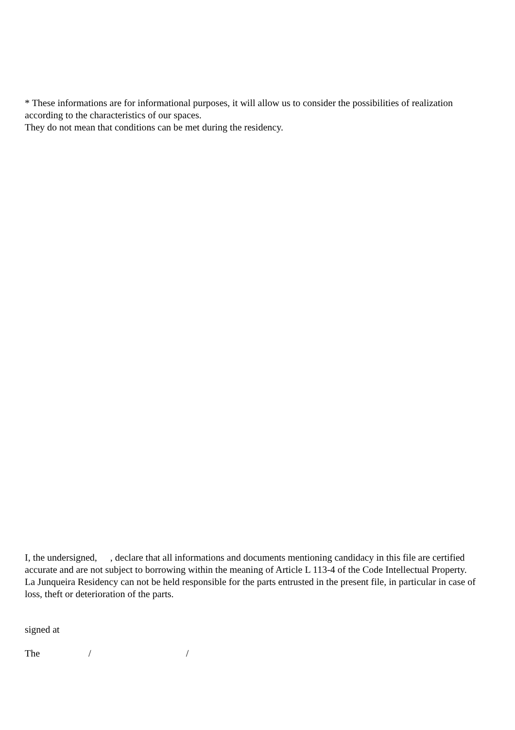* These informations are for informational purposes, it will allow us to consider the possibilities of realization according to the characteristics of our spaces.
They do not mean that conditions can be met during the residency.
I, the undersigned, , declare that all informations and documents mentioning candidacy in this file are certified accurate and are not subject to borrowing within the meaning of Article L 113-4 of the Code Intellectual Property.
La Junqueira Residency can not be held responsible for the parts entrusted in the present file, in particular in case of loss, theft or deterioration of the parts.
signed at
The / /